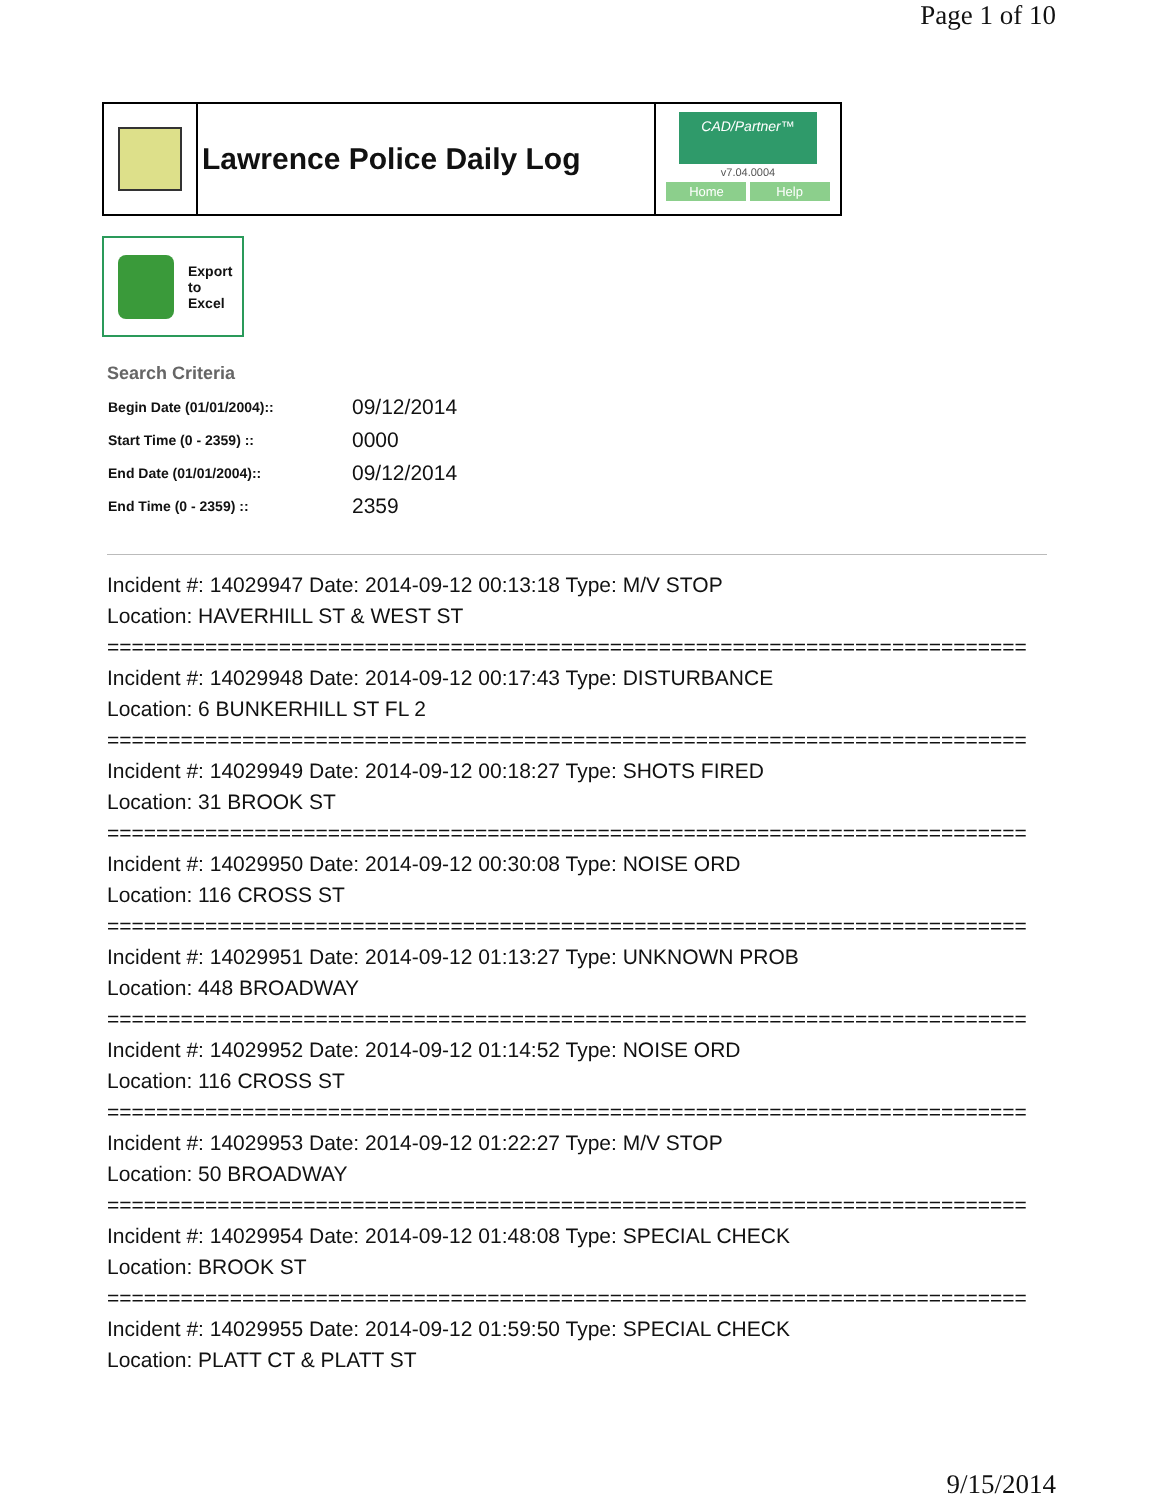Page 1 of 10
Lawrence Police Daily Log
CAD/Partner™
v7.04.0004
Home Help
Export
to
Excel
Search Criteria
| Begin Date (01/01/2004):: | 09/12/2014 |
| Start Time (0 - 2359) :: | 0000 |
| End Date (01/01/2004):: | 09/12/2014 |
| End Time (0 - 2359) :: | 2359 |
Incident #: 14029947 Date: 2014-09-12 00:13:18 Type: M/V STOP
Location: HAVERHILL ST & WEST ST
===========================================================================
Incident #: 14029948 Date: 2014-09-12 00:17:43 Type: DISTURBANCE
Location: 6 BUNKERHILL ST FL 2
===========================================================================
Incident #: 14029949 Date: 2014-09-12 00:18:27 Type: SHOTS FIRED
Location: 31 BROOK ST
===========================================================================
Incident #: 14029950 Date: 2014-09-12 00:30:08 Type: NOISE ORD
Location: 116 CROSS ST
===========================================================================
Incident #: 14029951 Date: 2014-09-12 01:13:27 Type: UNKNOWN PROB
Location: 448 BROADWAY
===========================================================================
Incident #: 14029952 Date: 2014-09-12 01:14:52 Type: NOISE ORD
Location: 116 CROSS ST
===========================================================================
Incident #: 14029953 Date: 2014-09-12 01:22:27 Type: M/V STOP
Location: 50 BROADWAY
===========================================================================
Incident #: 14029954 Date: 2014-09-12 01:48:08 Type: SPECIAL CHECK
Location: BROOK ST
===========================================================================
Incident #: 14029955 Date: 2014-09-12 01:59:50 Type: SPECIAL CHECK
Location: PLATT CT & PLATT ST
9/15/2014